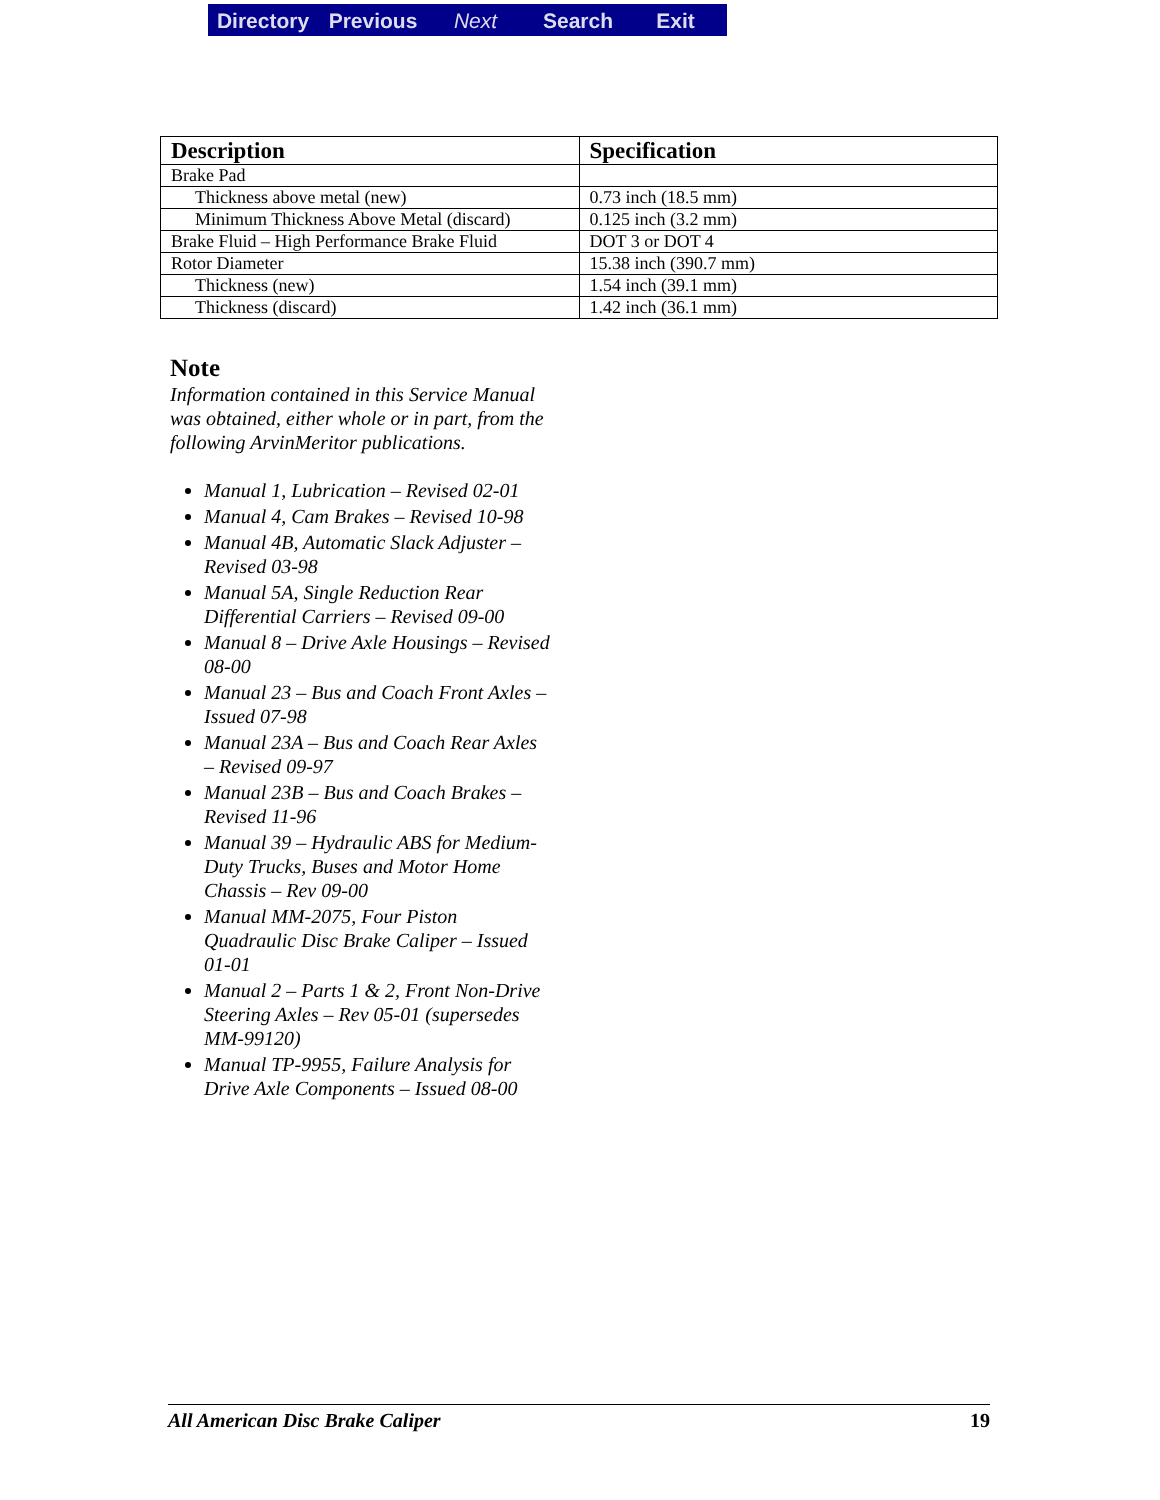Directory Previous Next Search Exit
| Description | Specification |
| --- | --- |
| Brake Pad | |
| Thickness above metal (new) | 0.73 inch (18.5 mm) |
| Minimum Thickness Above Metal (discard) | 0.125 inch (3.2 mm) |
| Brake Fluid – High Performance Brake Fluid | DOT 3 or DOT 4 |
| Rotor Diameter | 15.38 inch (390.7 mm) |
| Thickness (new) | 1.54 inch (39.1 mm) |
| Thickness (discard) | 1.42 inch (36.1 mm) |
Note
Information contained in this Service Manual was obtained, either whole or in part, from the following ArvinMeritor publications.
Manual 1, Lubrication – Revised 02-01
Manual 4, Cam Brakes – Revised 10-98
Manual 4B, Automatic Slack Adjuster – Revised 03-98
Manual 5A, Single Reduction Rear Differential Carriers – Revised 09-00
Manual 8 – Drive Axle Housings – Revised 08-00
Manual 23 – Bus and Coach Front Axles – Issued 07-98
Manual 23A – Bus and Coach Rear Axles – Revised 09-97
Manual 23B – Bus and Coach Brakes – Revised 11-96
Manual 39 – Hydraulic ABS for Medium-Duty Trucks, Buses and Motor Home Chassis – Rev 09-00
Manual MM-2075, Four Piston Quadraulic Disc Brake Caliper – Issued 01-01
Manual 2 – Parts 1 & 2, Front Non-Drive Steering Axles – Rev 05-01 (supersedes MM-99120)
Manual TP-9955, Failure Analysis for Drive Axle Components – Issued 08-00
All American Disc Brake Caliper 19